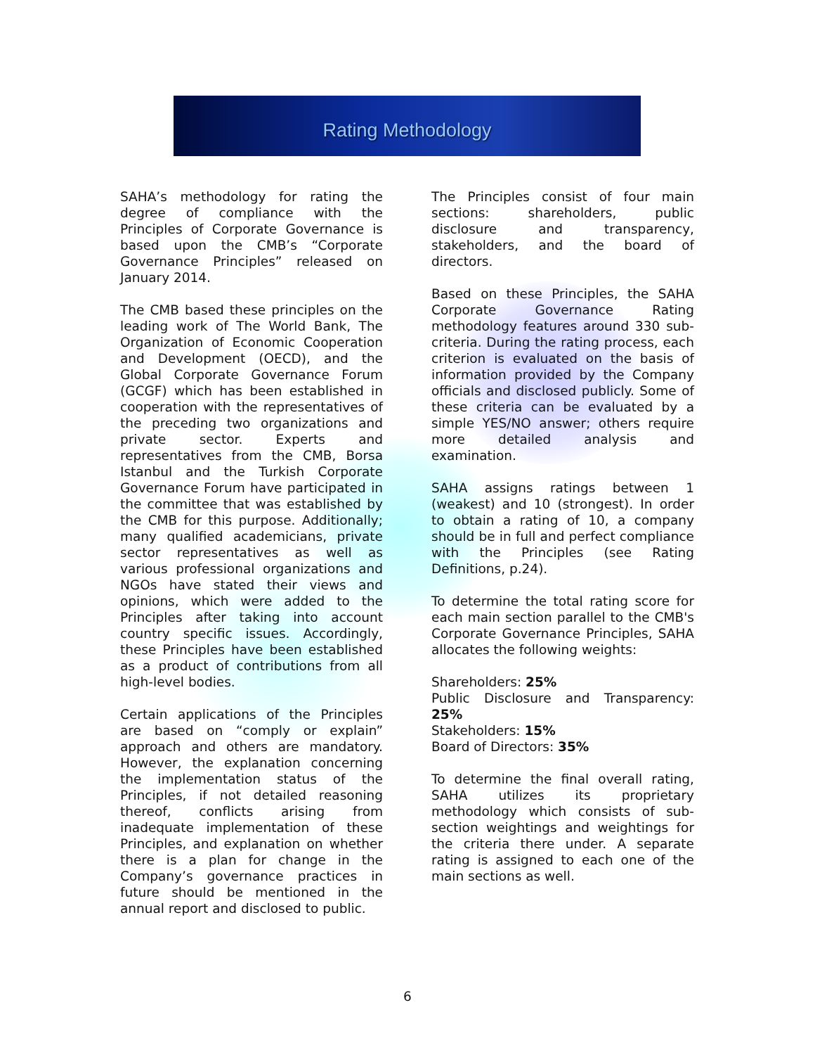Rating Methodology
SAHA’s methodology for rating the degree of compliance with the Principles of Corporate Governance is based upon the CMB’s “Corporate Governance Principles” released on January 2014.
The CMB based these principles on the leading work of The World Bank, The Organization of Economic Cooperation and Development (OECD), and the Global Corporate Governance Forum (GCGF) which has been established in cooperation with the representatives of the preceding two organizations and private sector. Experts and representatives from the CMB, Borsa Istanbul and the Turkish Corporate Governance Forum have participated in the committee that was established by the CMB for this purpose. Additionally; many qualified academicians, private sector representatives as well as various professional organizations and NGOs have stated their views and opinions, which were added to the Principles after taking into account country specific issues. Accordingly, these Principles have been established as a product of contributions from all high-level bodies.
Certain applications of the Principles are based on “comply or explain” approach and others are mandatory. However, the explanation concerning the implementation status of the Principles, if not detailed reasoning thereof, conflicts arising from inadequate implementation of these Principles, and explanation on whether there is a plan for change in the Company’s governance practices in future should be mentioned in the annual report and disclosed to public.
The Principles consist of four main sections: shareholders, public disclosure and transparency, stakeholders, and the board of directors.
Based on these Principles, the SAHA Corporate Governance Rating methodology features around 330 sub-criteria. During the rating process, each criterion is evaluated on the basis of information provided by the Company officials and disclosed publicly. Some of these criteria can be evaluated by a simple YES/NO answer; others require more detailed analysis and examination.
SAHA assigns ratings between 1 (weakest) and 10 (strongest). In order to obtain a rating of 10, a company should be in full and perfect compliance with the Principles (see Rating Definitions, p.24).
To determine the total rating score for each main section parallel to the CMB's Corporate Governance Principles, SAHA allocates the following weights:
Shareholders: 25%
Public Disclosure and Transparency: 25%
Stakeholders: 15%
Board of Directors: 35%
To determine the final overall rating, SAHA utilizes its proprietary methodology which consists of sub-section weightings and weightings for the criteria there under. A separate rating is assigned to each one of the main sections as well.
6